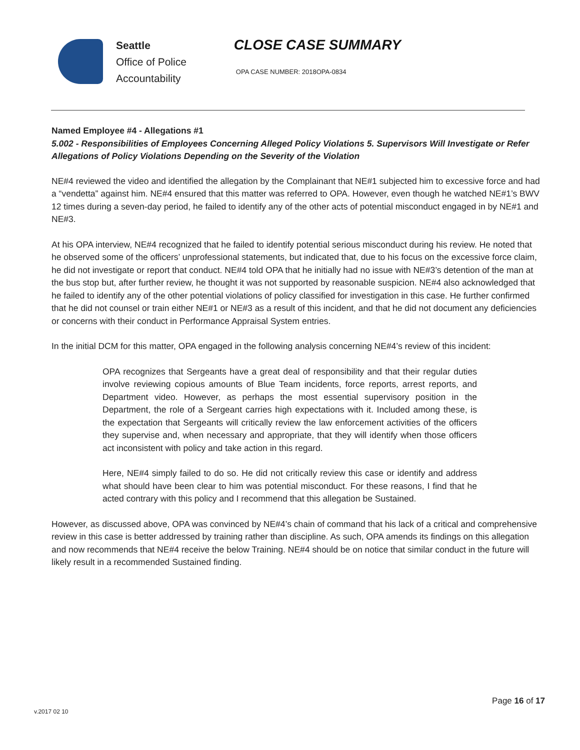Seattle
Office of Police
Accountability
CLOSE CASE SUMMARY
OPA CASE NUMBER: 2018OPA-0834
Named Employee #4 - Allegations #1
5.002 - Responsibilities of Employees Concerning Alleged Policy Violations 5. Supervisors Will Investigate or Refer Allegations of Policy Violations Depending on the Severity of the Violation
NE#4 reviewed the video and identified the allegation by the Complainant that NE#1 subjected him to excessive force and had a “vendetta” against him. NE#4 ensured that this matter was referred to OPA. However, even though he watched NE#1’s BWV 12 times during a seven-day period, he failed to identify any of the other acts of potential misconduct engaged in by NE#1 and NE#3.
At his OPA interview, NE#4 recognized that he failed to identify potential serious misconduct during his review. He noted that he observed some of the officers’ unprofessional statements, but indicated that, due to his focus on the excessive force claim, he did not investigate or report that conduct. NE#4 told OPA that he initially had no issue with NE#3’s detention of the man at the bus stop but, after further review, he thought it was not supported by reasonable suspicion. NE#4 also acknowledged that he failed to identify any of the other potential violations of policy classified for investigation in this case. He further confirmed that he did not counsel or train either NE#1 or NE#3 as a result of this incident, and that he did not document any deficiencies or concerns with their conduct in Performance Appraisal System entries.
In the initial DCM for this matter, OPA engaged in the following analysis concerning NE#4’s review of this incident:
OPA recognizes that Sergeants have a great deal of responsibility and that their regular duties involve reviewing copious amounts of Blue Team incidents, force reports, arrest reports, and Department video. However, as perhaps the most essential supervisory position in the Department, the role of a Sergeant carries high expectations with it. Included among these, is the expectation that Sergeants will critically review the law enforcement activities of the officers they supervise and, when necessary and appropriate, that they will identify when those officers act inconsistent with policy and take action in this regard.
Here, NE#4 simply failed to do so. He did not critically review this case or identify and address what should have been clear to him was potential misconduct. For these reasons, I find that he acted contrary with this policy and I recommend that this allegation be Sustained.
However, as discussed above, OPA was convinced by NE#4’s chain of command that his lack of a critical and comprehensive review in this case is better addressed by training rather than discipline. As such, OPA amends its findings on this allegation and now recommends that NE#4 receive the below Training. NE#4 should be on notice that similar conduct in the future will likely result in a recommended Sustained finding.
Page 16 of 17
v.2017 02 10